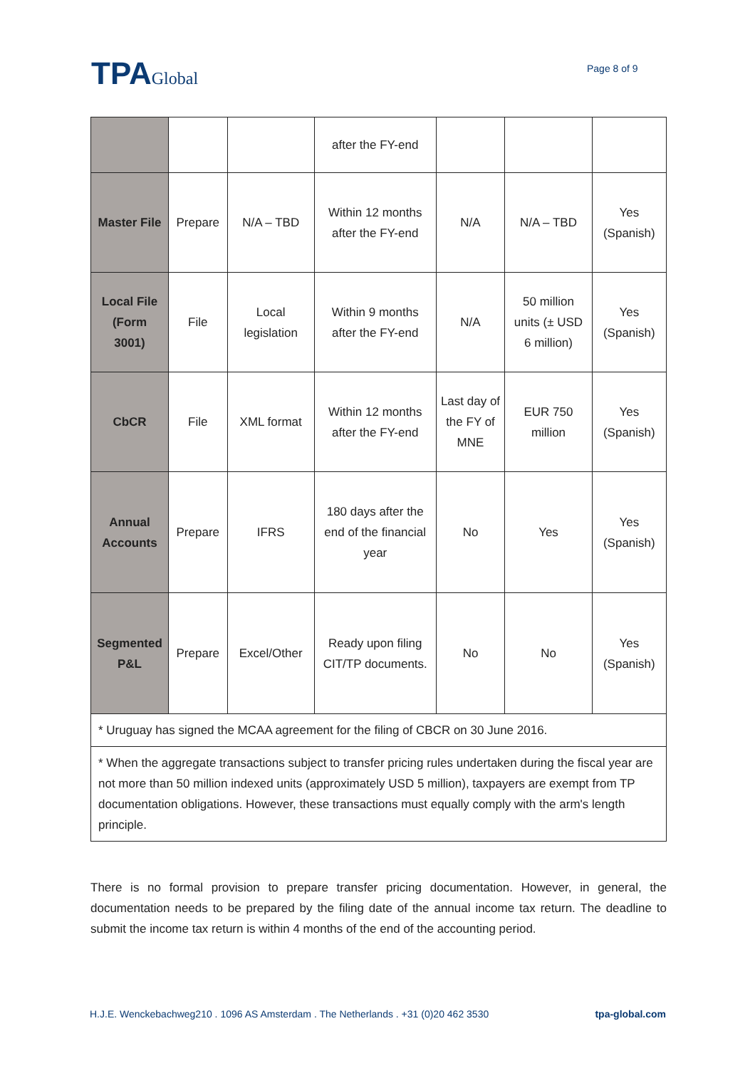TPAGlobal Page 8 of 9
| | | | after the FY-end | | | |
| Master File | Prepare | N/A – TBD | Within 12 months after the FY-end | N/A | N/A – TBD | Yes (Spanish) |
| Local File (Form 3001) | File | Local legislation | Within 9 months after the FY-end | N/A | 50 million units (± USD 6 million) | Yes (Spanish) |
| CbCR | File | XML format | Within 12 months after the FY-end | Last day of the FY of MNE | EUR 750 million | Yes (Spanish) |
| Annual Accounts | Prepare | IFRS | 180 days after the end of the financial year | No | Yes | Yes (Spanish) |
| Segmented P&L | Prepare | Excel/Other | Ready upon filing CIT/TP documents. | No | No | Yes (Spanish) |
| * Uruguay has signed the MCAA agreement for the filing of CBCR on 30 June 2016. | | | | | | |
| * When the aggregate transactions subject to transfer pricing rules undertaken during the fiscal year are not more than 50 million indexed units (approximately USD 5 million), taxpayers are exempt from TP documentation obligations. However, these transactions must equally comply with the arm's length principle. | | | | | | |
There is no formal provision to prepare transfer pricing documentation. However, in general, the documentation needs to be prepared by the filing date of the annual income tax return. The deadline to submit the income tax return is within 4 months of the end of the accounting period.
H.J.E. Wenckebachweg210 . 1096 AS Amsterdam . The Netherlands . +31 (0)20 462 3530 tpa-global.com